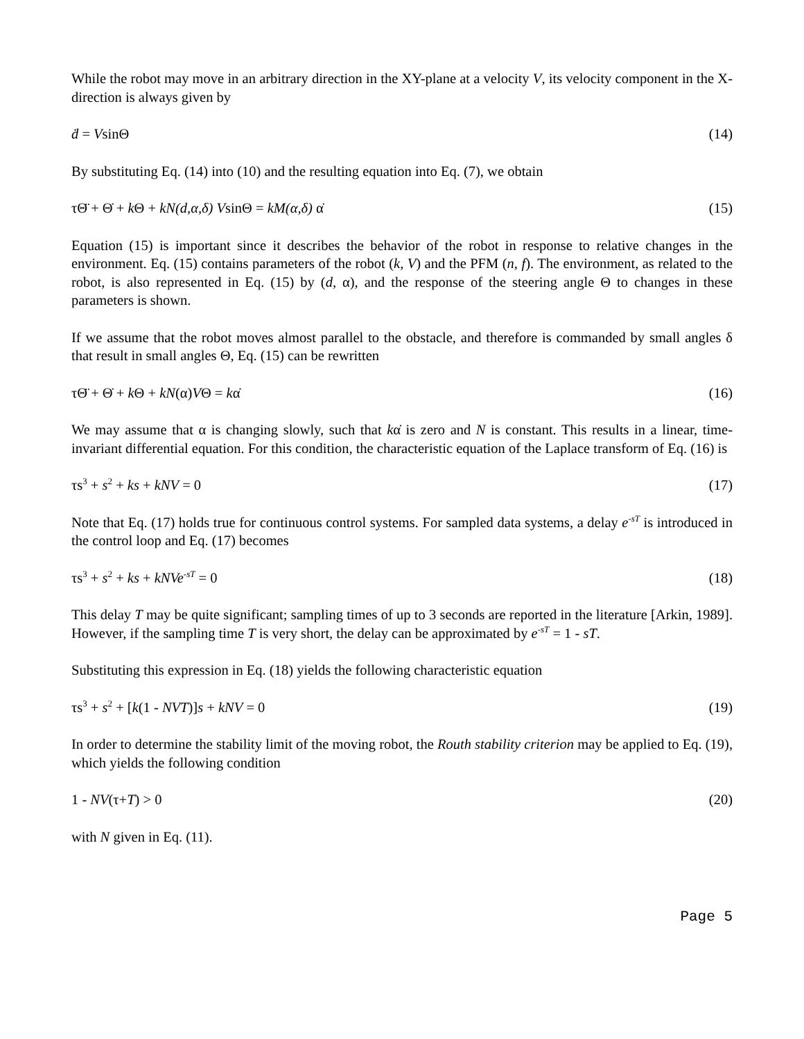While the robot may move in an arbitrary direction in the XY-plane at a velocity V, its velocity component in the X-direction is always given by
ḋ = VsinΘ (14)
By substituting Eq. (14) into (10) and the resulting equation into Eq. (7), we obtain
τΘ̈ + Θ̇ + k Θ + kN(d,α,δ) VsinΘ = kM(α,δ) α̇ (15)
Equation (15) is important since it describes the behavior of the robot in response to relative changes in the environment. Eq. (15) contains parameters of the robot (k, V) and the PFM (n, f). The environment, as related to the robot, is also represented in Eq. (15) by (d, α), and the response of the steering angle Θ to changes in these parameters is shown.
If we assume that the robot moves almost parallel to the obstacle, and therefore is commanded by small angles δ that result in small angles Θ, Eq. (15) can be rewritten
τΘ̈ + Θ̇ + k Θ + kN(α)VΘ = kα̇ (16)
We may assume that α is changing slowly, such that kα̇ is zero and N is constant. This results in a linear, time-invariant differential equation. For this condition, the characteristic equation of the Laplace transform of Eq. (16) is
τs<sup>3</sup> + s<sup>2</sup> + ks + kNV = 0 (17)
Note that Eq. (17) holds true for continuous control systems. For sampled data systems, a delay e<sup>-sT</sup> is introduced in the control loop and Eq. (17) becomes
τs<sup>3</sup> + s<sup>2</sup> + ks + kNVe<sup>-sT</sup> = 0 (18)
This delay T may be quite significant; sampling times of up to 3 seconds are reported in the literature [Arkin, 1989]. However, if the sampling time T is very short, the delay can be approximated by e<sup>-sT</sup> = 1 - sT.
Substituting this expression in Eq. (18) yields the following characteristic equation
τs<sup>3</sup> + s<sup>2</sup> + [k(1 - NVT)]s + kNV = 0 (19)
In order to determine the stability limit of the moving robot, the Routh stability criterion may be applied to Eq. (19), which yields the following condition
1 - NV(τ+T) > 0 (20)
with N given in Eq. (11).
Page 5